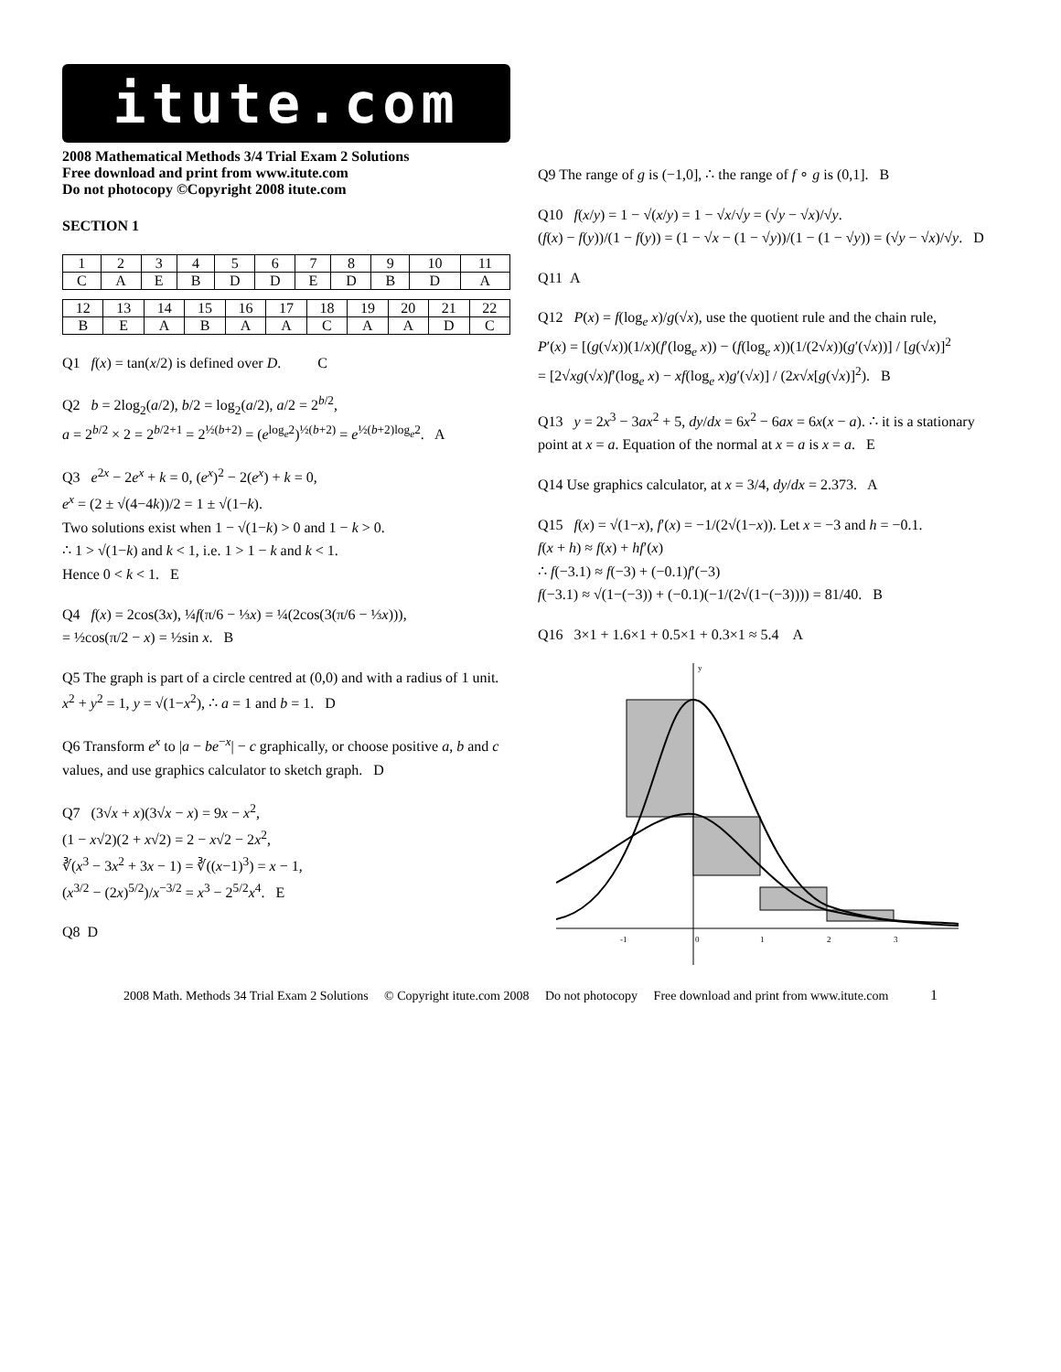itute.com
2008 Mathematical Methods 3/4 Trial Exam 2 Solutions
Free download and print from www.itute.com
Do not photocopy ©Copyright 2008 itute.com
SECTION 1
| 1 | 2 | 3 | 4 | 5 | 6 | 7 | 8 | 9 | 10 | 11 |
| C | A | E | B | D | D | E | D | B | D | A |
| 12 | 13 | 14 | 15 | 16 | 17 | 18 | 19 | 20 | 21 | 22 |
| B | E | A | B | A | A | C | A | A | D | C |
Q1 f(x) = tan(x/2) is defined over D. C
Q2 b = 2log<sub>2</sub>(a/2), b/2 = log<sub>2</sub>(a/2), a/2 = 2<sup>b/2</sup>,
a = 2<sup>b/2</sup> × 2 = 2<sup>b/2+1</sup> = 2<sup>½(b+2)</sup> = (e<sup>log<sub>e</sub>2</sup>)<sup>½(b+2)</sup> = e<sup>½(b+2)log<sub>e</sub>2</sup>. A
Q3 e<sup>2x</sup> − 2e<sup>x</sup> + k = 0, (e<sup>x</sup>)<sup>2</sup> − 2(e<sup>x</sup>) + k = 0,
e<sup>x</sup> = (2 ± √(4−4k))/2 = 1 ± √(1−k).
Two solutions exist when 1 − √(1−k) > 0 and 1 − k > 0.
∴ 1 > √(1−k) and k < 1, i.e. 1 > 1 − k and k < 1.
Hence 0 < k < 1. E
Q4 f(x) = 2cos(3x), ¼f(π/6 − ⅓x) = ¼(2cos(3(π/6 − ⅓x))),
= ½cos(π/2 − x) = ½sin x. B
Q5 The graph is part of a circle centred at (0,0) and with a radius of 1 unit.
x<sup>2</sup> + y<sup>2</sup> = 1, y = √(1−x<sup>2</sup>), ∴ a = 1 and b = 1. D
Q6 Transform e<sup>x</sup> to |a − be<sup>−x</sup>| − c graphically, or choose positive a, b and c values, and use graphics calculator to sketch graph. D
Q7 (3√x + x)(3√x − x) = 9x − x<sup>2</sup>,
(1 − x√2)(2 + x√2) = 2 − x√2 − 2x<sup>2</sup>,
∛(x<sup>3</sup> − 3x<sup>2</sup> + 3x − 1) = ∛((x−1)<sup>3</sup>) = x − 1,
(x<sup>3/2</sup> − (2x)<sup>5/2</sup>)/x<sup>−3/2</sup> = x<sup>3</sup> − 2<sup>5/2</sup>x<sup>4</sup>. E
Q8 D
Q9 The range of g is (−1,0], ∴ the range of f ∘ g is (0,1]. B
Q10 f(x/y) = 1 − √(x/y) = 1 − √x/√y = (√y − √x)/√y.
(f(x) − f(y))/(1 − f(y)) = (1 − √x − (1 − √y))/(1 − (1 − √y)) = (√y − √x)/√y. D
Q11 A
Q12 P(x) = f(log<sub>e</sub> x)/g(√x), use the quotient rule and the chain rule,
P′(x) = [(g(√x))(1/x)(f′(log<sub>e</sub> x)) − (f(log<sub>e</sub> x))(1/(2√x))(g′(√x))] / [g(√x)]<sup>2</sup>
= [2√xg(√x)f′(log<sub>e</sub> x) − xf(log<sub>e</sub> x)g′(√x)] / (2x√x[g(√x)]<sup>2</sup>). B
Q13 y = 2x<sup>3</sup> − 3ax<sup>2</sup> + 5, dy/dx = 6x<sup>2</sup> − 6ax = 6x(x − a). ∴ it is a stationary point at x = a. Equation of the normal at x = a is x = a. E
Q14 Use graphics calculator, at x = 3/4, dy/dx = 2.373. A
Q15 f(x) = √(1−x), f′(x) = −1/(2√(1−x)). Let x = −3 and h = −0.1.
f(x + h) ≈ f(x) + hf′(x)
∴ f(−3.1) ≈ f(−3) + (−0.1)f′(−3)
f(−3.1) ≈ √(1−(−3)) + (−0.1)(−1/(2√(1−(−3)))) = 81/40. B
Q16 3×1 + 1.6×1 + 0.5×1 + 0.3×1 ≈ 5.4 A
-1
0
1
2
3
y
2008 Math. Methods 34 Trial Exam 2 Solutions © Copyright itute.com 2008 Do not photocopy Free download and print from www.itute.com 1